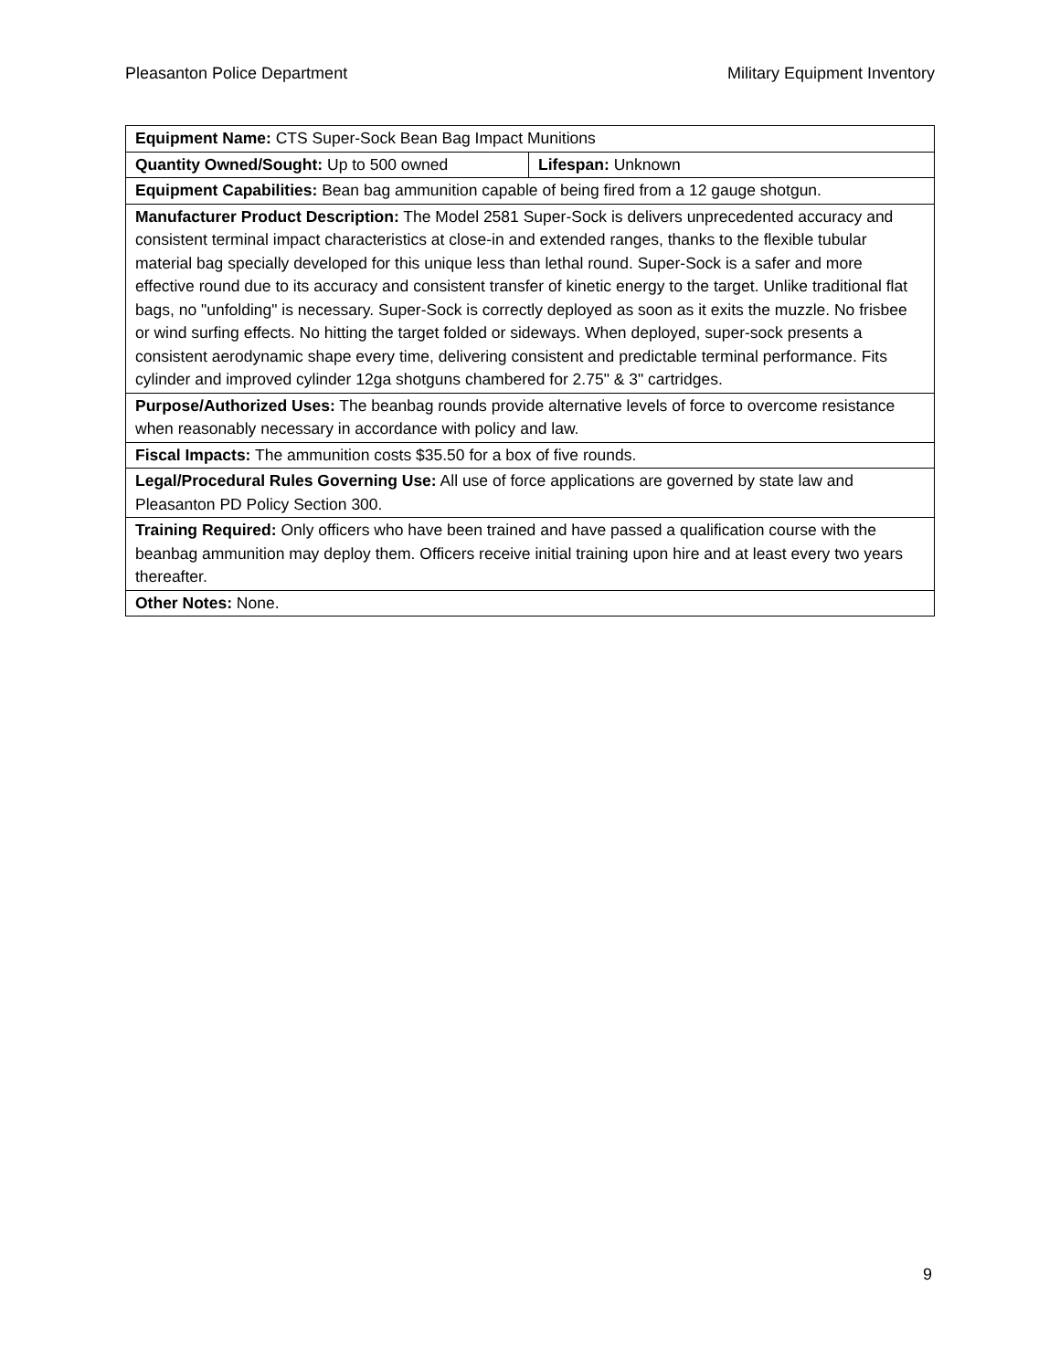Pleasanton Police Department Military Equipment Inventory
| Equipment Name: CTS Super-Sock Bean Bag Impact Munitions | |
| Quantity Owned/Sought: Up to 500 owned | Lifespan: Unknown |
| Equipment Capabilities: Bean bag ammunition capable of being fired from a 12 gauge shotgun. | |
| Manufacturer Product Description: The Model 2581 Super-Sock is delivers unprecedented accuracy and consistent terminal impact characteristics at close-in and extended ranges, thanks to the flexible tubular material bag specially developed for this unique less than lethal round. Super-Sock is a safer and more effective round due to its accuracy and consistent transfer of kinetic energy to the target. Unlike traditional flat bags, no "unfolding" is necessary. Super-Sock is correctly deployed as soon as it exits the muzzle. No frisbee or wind surfing effects. No hitting the target folded or sideways. When deployed, super-sock presents a consistent aerodynamic shape every time, delivering consistent and predictable terminal performance. Fits cylinder and improved cylinder 12ga shotguns chambered for 2.75" & 3" cartridges. | |
| Purpose/Authorized Uses: The beanbag rounds provide alternative levels of force to overcome resistance when reasonably necessary in accordance with policy and law. | |
| Fiscal Impacts: The ammunition costs $35.50 for a box of five rounds. | |
| Legal/Procedural Rules Governing Use: All use of force applications are governed by state law and Pleasanton PD Policy Section 300. | |
| Training Required: Only officers who have been trained and have passed a qualification course with the beanbag ammunition may deploy them. Officers receive initial training upon hire and at least every two years thereafter. | |
| Other Notes: None. | |
9